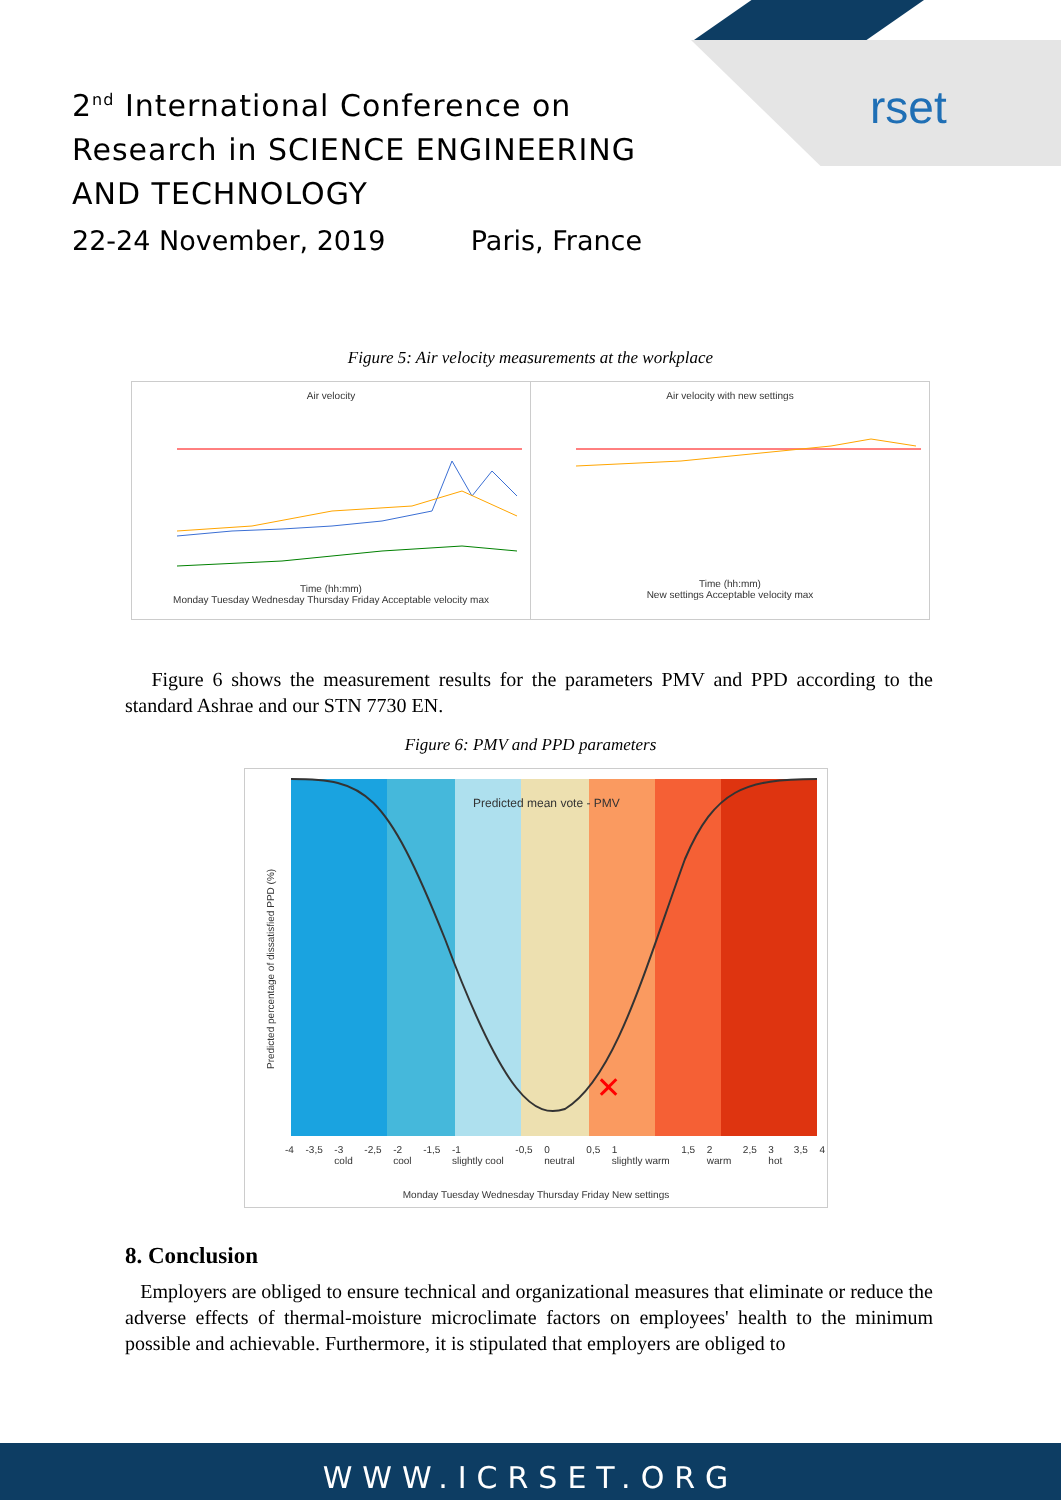rset
2<sup>nd</sup> International Conference on
Research in SCIENCE ENGINEERING
AND TECHNOLOGY
22-24 November, 2019 Paris, France
Figure 5: Air velocity measurements at the workplace
Air velocity
Time (hh:mm)
Monday Tuesday Wednesday Thursday Friday Acceptable velocity max
Air velocity with new settings
Time (hh:mm)
New settings Acceptable velocity max
Figure 6 shows the measurement results for the parameters PMV and PPD according to the standard Ashrae and our STN 7730 EN.
Figure 6: PMV and PPD parameters
✕
Predicted mean vote - PMV
Predicted percentage of dissatisfied PPD (%)
-4 -3,5 -3
cold -2,5 -2
cool -1,5 -1
slightly cool -0,5 0
neutral 0,5 1
slightly warm 1,5 2
warm 2,5 3
hot 3,5 4
Monday Tuesday Wednesday Thursday Friday New settings
8. Conclusion
Employers are obliged to ensure technical and organizational measures that eliminate or reduce the adverse effects of thermal-moisture microclimate factors on employees' health to the minimum possible and achievable. Furthermore, it is stipulated that employers are obliged to
WWW.ICRSET.ORG